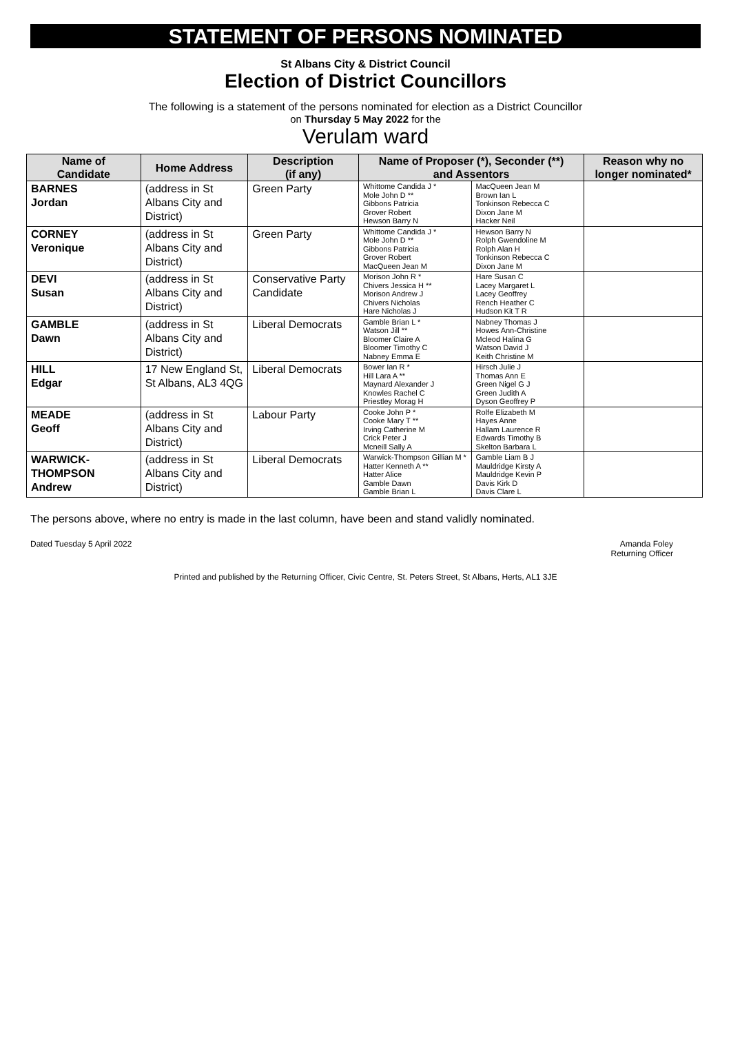STATEMENT OF PERSONS NOMINATED
St Albans City & District Council
Election of District Councillors
The following is a statement of the persons nominated for election as a District Councillor
on Thursday 5 May 2022 for the
Verulam ward
| Name of Candidate | Home Address | Description (if any) | Name of Proposer (*), Seconder (**) and Assentors | | Reason why no longer nominated* |
| --- | --- | --- | --- | --- | --- |
| BARNES Jordan | (address in St Albans City and District) | Green Party | Whittome Candida J * Mole John D ** Gibbons Patricia Grover Robert Hewson Barry N | MacQueen Jean M Brown Ian L Tonkinson Rebecca C Dixon Jane M Hacker Neil | |
| CORNEY Veronique | (address in St Albans City and District) | Green Party | Whittome Candida J * Mole John D ** Gibbons Patricia Grover Robert MacQueen Jean M | Hewson Barry N Rolph Gwendoline M Rolph Alan H Tonkinson Rebecca C Dixon Jane M | |
| DEVI Susan | (address in St Albans City and District) | Conservative Party Candidate | Morison John R * Chivers Jessica H ** Morison Andrew J Chivers Nicholas Hare Nicholas J | Hare Susan C Lacey Margaret L Lacey Geoffrey Rench Heather C Hudson Kit T R | |
| GAMBLE Dawn | (address in St Albans City and District) | Liberal Democrats | Gamble Brian L * Watson Jill ** Bloomer Claire A Bloomer Timothy C Nabney Emma E | Nabney Thomas J Howes Ann-Christine Mcleod Halina G Watson David J Keith Christine M | |
| HILL Edgar | 17 New England St, St Albans, AL3 4QG | Liberal Democrats | Bower Ian R * Hill Lara A ** Maynard Alexander J Knowles Rachel C Priestley Morag H | Hirsch Julie J Thomas Ann E Green Nigel G J Green Judith A Dyson Geoffrey P | |
| MEADE Geoff | (address in St Albans City and District) | Labour Party | Cooke John P * Cooke Mary T ** Irving Catherine M Crick Peter J Mcneill Sally A | Rolfe Elizabeth M Hayes Anne Hallam Laurence R Edwards Timothy B Skelton Barbara L | |
| WARWICK- THOMPSON Andrew | (address in St Albans City and District) | Liberal Democrats | Warwick-Thompson Gillian M * Hatter Kenneth A ** Hatter Alice Gamble Dawn Gamble Brian L | Gamble Liam B J Mauldridge Kirsty A Mauldridge Kevin P Davis Kirk D Davis Clare L | |
The persons above, where no entry is made in the last column, have been and stand validly nominated.
Dated Tuesday 5 April 2022 Amanda Foley
Returning Officer
Printed and published by the Returning Officer, Civic Centre, St. Peters Street, St Albans, Herts, AL1 3JE